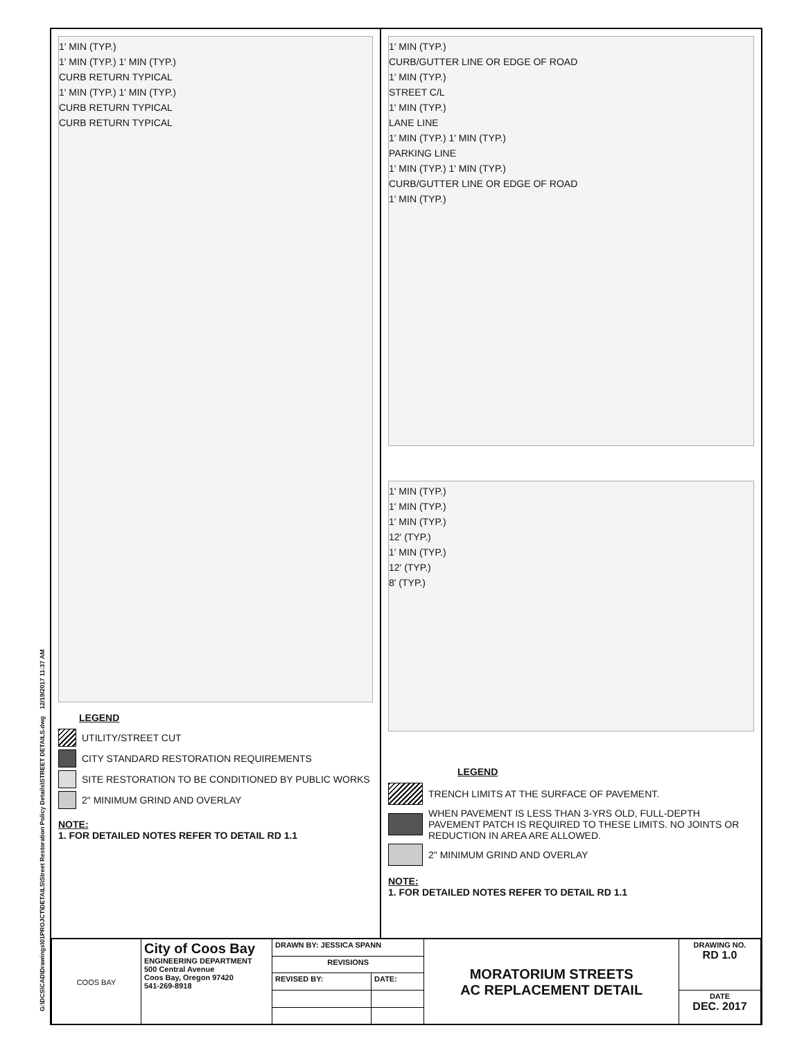G:\DCS\CAD\Drawings\01PROJCT\DETAILS\Street Restoration Policy Details\STREET DETAILS.dwg 12/19/2017 11:37 AM
1' MIN (TYP.)
1' MIN (TYP.) 1' MIN (TYP.)
CURB RETURN TYPICAL
1' MIN (TYP.) 1' MIN (TYP.)
CURB RETURN TYPICAL
CURB RETURN TYPICAL
LEGEND
UTILITY/STREET CUT
CITY STANDARD RESTORATION REQUIREMENTS
SITE RESTORATION TO BE CONDITIONED BY PUBLIC WORKS
2" MINIMUM GRIND AND OVERLAY
NOTE:
1. FOR DETAILED NOTES REFER TO DETAIL RD 1.1
1' MIN (TYP.)
CURB/GUTTER LINE OR EDGE OF ROAD
1' MIN (TYP.)
STREET C/L
1' MIN (TYP.)
LANE LINE
1' MIN (TYP.) 1' MIN (TYP.)
PARKING LINE
1' MIN (TYP.) 1' MIN (TYP.)
CURB/GUTTER LINE OR EDGE OF ROAD
1' MIN (TYP.)
1' MIN (TYP.)
1' MIN (TYP.)
1' MIN (TYP.)
12' (TYP.)
1' MIN (TYP.)
12' (TYP.)
8' (TYP.)
LEGEND
TRENCH LIMITS AT THE SURFACE OF PAVEMENT.
WHEN PAVEMENT IS LESS THAN 3-YRS OLD, FULL-DEPTH PAVEMENT PATCH IS REQUIRED TO THESE LIMITS. NO JOINTS OR REDUCTION IN AREA ARE ALLOWED.
2" MINIMUM GRIND AND OVERLAY
NOTE:
1. FOR DETAILED NOTES REFER TO DETAIL RD 1.1
| COOS BAY | City of Coos Bay ENGINEERING DEPARTMENT 500 Central Avenue Coos Bay, Oregon 97420 541-269-8918 | DRAWN BY: JESSICA SPANN | | MORATORIUM STREETS AC REPLACEMENT DETAIL | DRAWING NO. RD 1.0 |
| | | REVISIONS | | | |
| | | REVISED BY: | DATE: | | |
| | | | | | DATE DEC. 2017 |